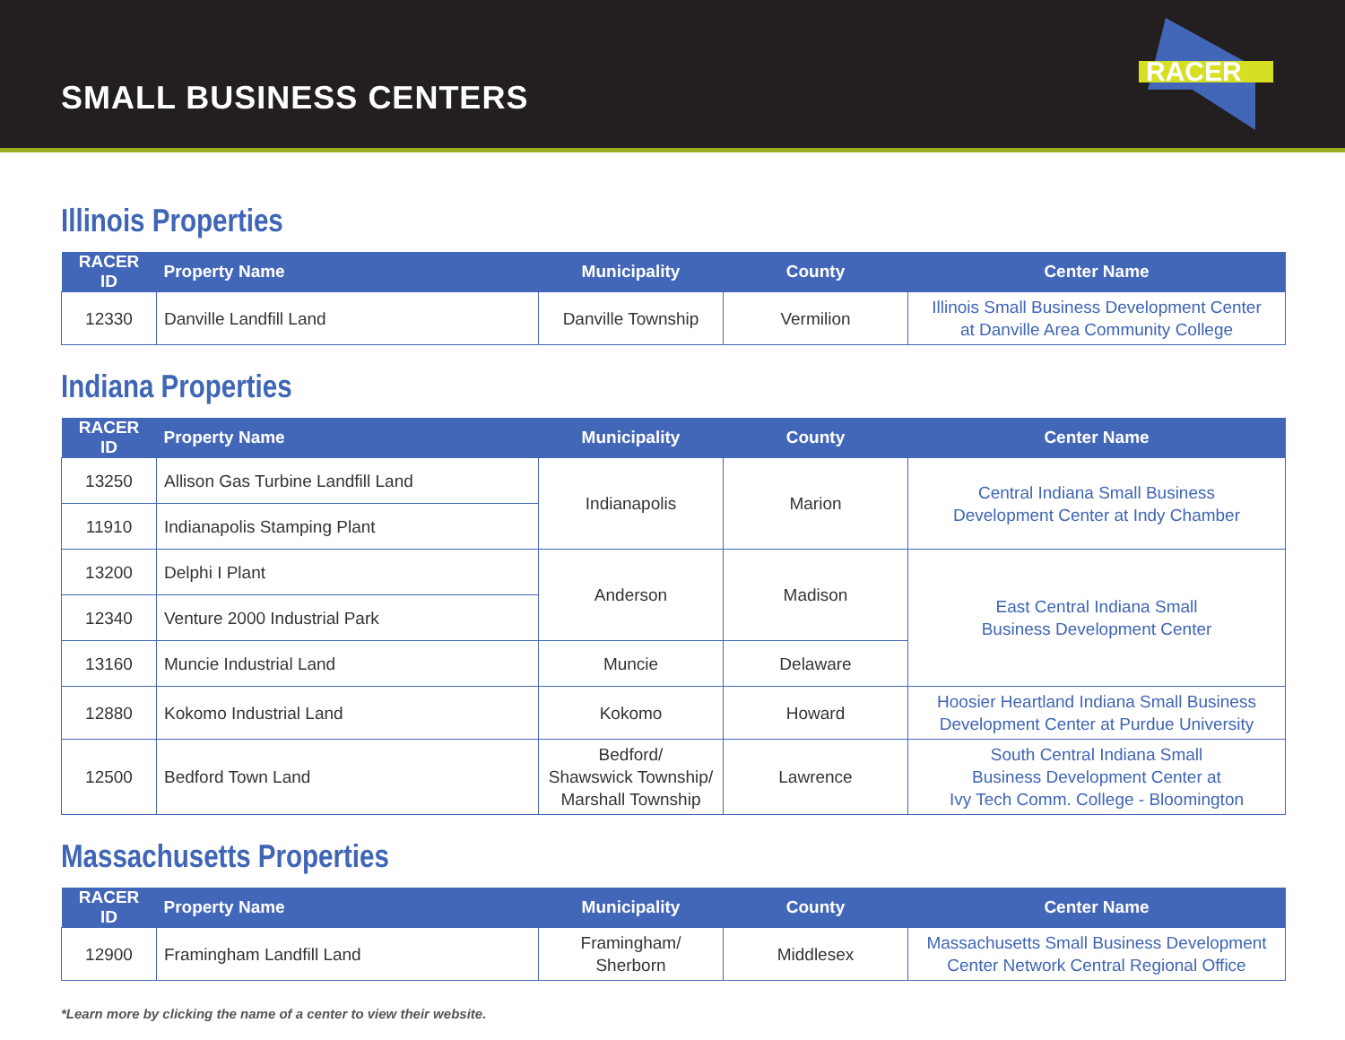SMALL BUSINESS CENTERS
RACER
Illinois Properties
| RACER ID | Property Name | Municipality | County | Center Name |
| --- | --- | --- | --- | --- |
| 12330 | Danville Landfill Land | Danville Township | Vermilion | Illinois Small Business Development Center at Danville Area Community College |
Indiana Properties
| RACER ID | Property Name | Municipality | County | Center Name |
| --- | --- | --- | --- | --- |
| 13250 | Allison Gas Turbine Landfill Land | Indianapolis | Marion | Central Indiana Small Business Development Center at Indy Chamber |
| 11910 | Indianapolis Stamping Plant | | | |
| 13200 | Delphi I Plant | Anderson | Madison | East Central Indiana Small Business Development Center |
| 12340 | Venture 2000 Industrial Park | | | |
| 13160 | Muncie Industrial Land | Muncie | Delaware | |
| 12880 | Kokomo Industrial Land | Kokomo | Howard | Hoosier Heartland Indiana Small Business Development Center at Purdue University |
| 12500 | Bedford Town Land | Bedford/ Shawswick Township/ Marshall Township | Lawrence | South Central Indiana Small Business Development Center at Ivy Tech Comm. College - Bloomington |
Massachusetts Properties
| RACER ID | Property Name | Municipality | County | Center Name |
| --- | --- | --- | --- | --- |
| 12900 | Framingham Landfill Land | Framingham/ Sherborn | Middlesex | Massachusetts Small Business Development Center Network Central Regional Office |
*Learn more by clicking the name of a center to view their website.